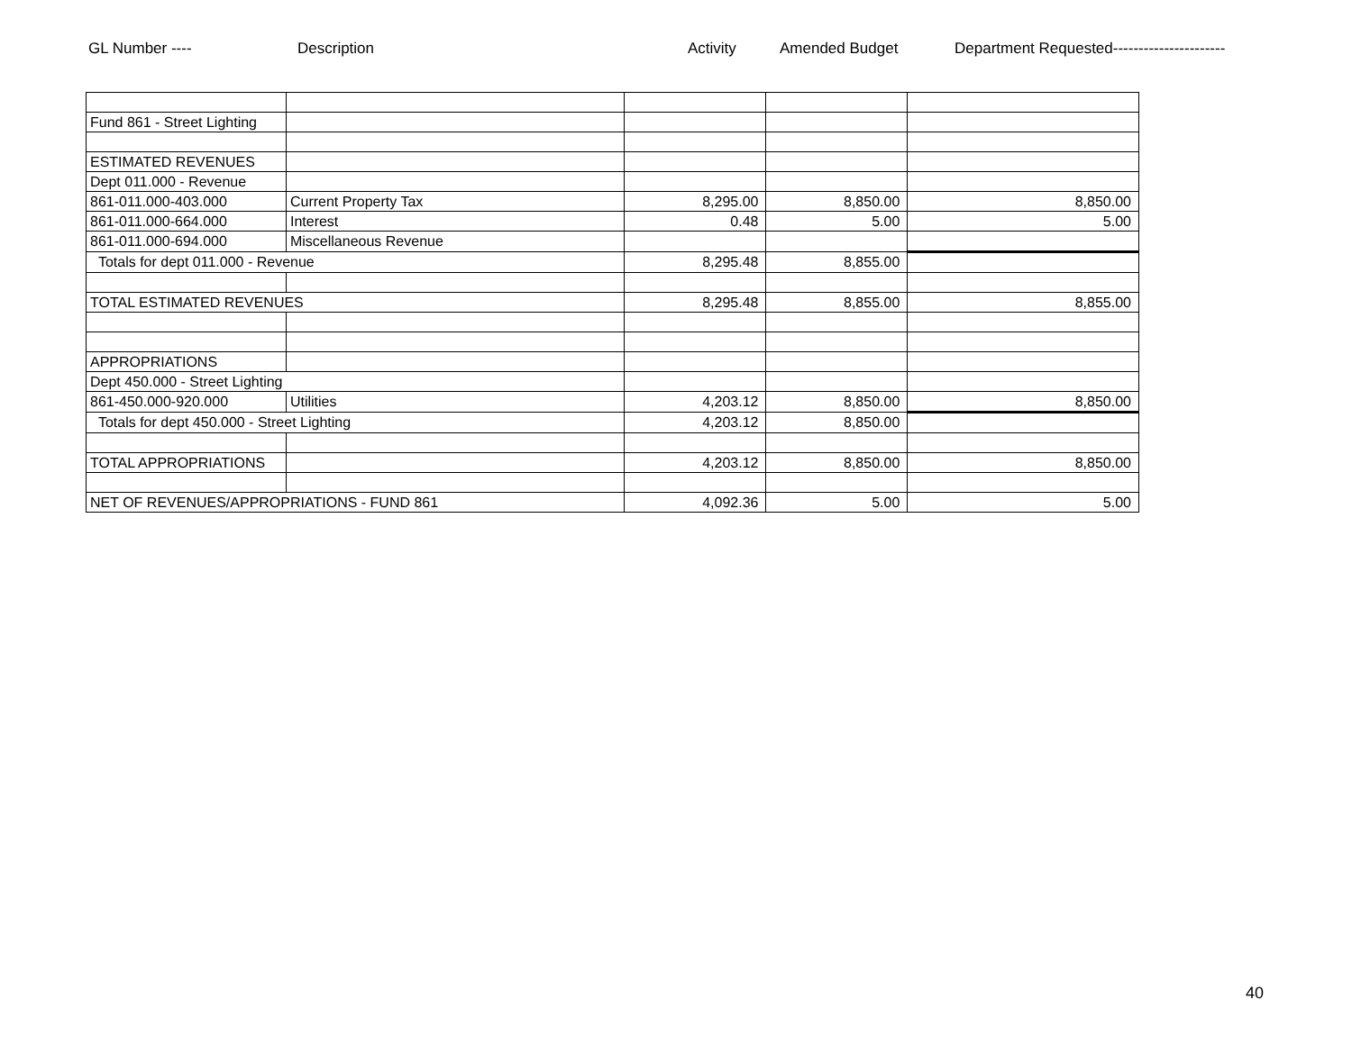GL Number ---- Description Activity Amended Budget Department Requested----------------------
| Fund 861 - Street Lighting | | | | |
| ESTIMATED REVENUES | | | | |
| Dept 011.000 - Revenue | | | | |
| 861-011.000-403.000 | Current Property Tax | 8,295.00 | 8,850.00 | 8,850.00 |
| 861-011.000-664.000 | Interest | 0.48 | 5.00 | 5.00 |
| 861-011.000-694.000 | Miscellaneous Revenue | | | |
| Totals for dept 011.000 - Revenue | | 8,295.48 | 8,855.00 | |
| TOTAL ESTIMATED REVENUES | | 8,295.48 | 8,855.00 | 8,855.00 |
| APPROPRIATIONS | | | | |
| Dept 450.000 - Street Lighting | | | | |
| 861-450.000-920.000 | Utilities | 4,203.12 | 8,850.00 | 8,850.00 |
| Totals for dept 450.000 - Street Lighting | | 4,203.12 | 8,850.00 | |
| TOTAL APPROPRIATIONS | | 4,203.12 | 8,850.00 | 8,850.00 |
| NET OF REVENUES/APPROPRIATIONS - FUND 861 | | 4,092.36 | 5.00 | 5.00 |
40